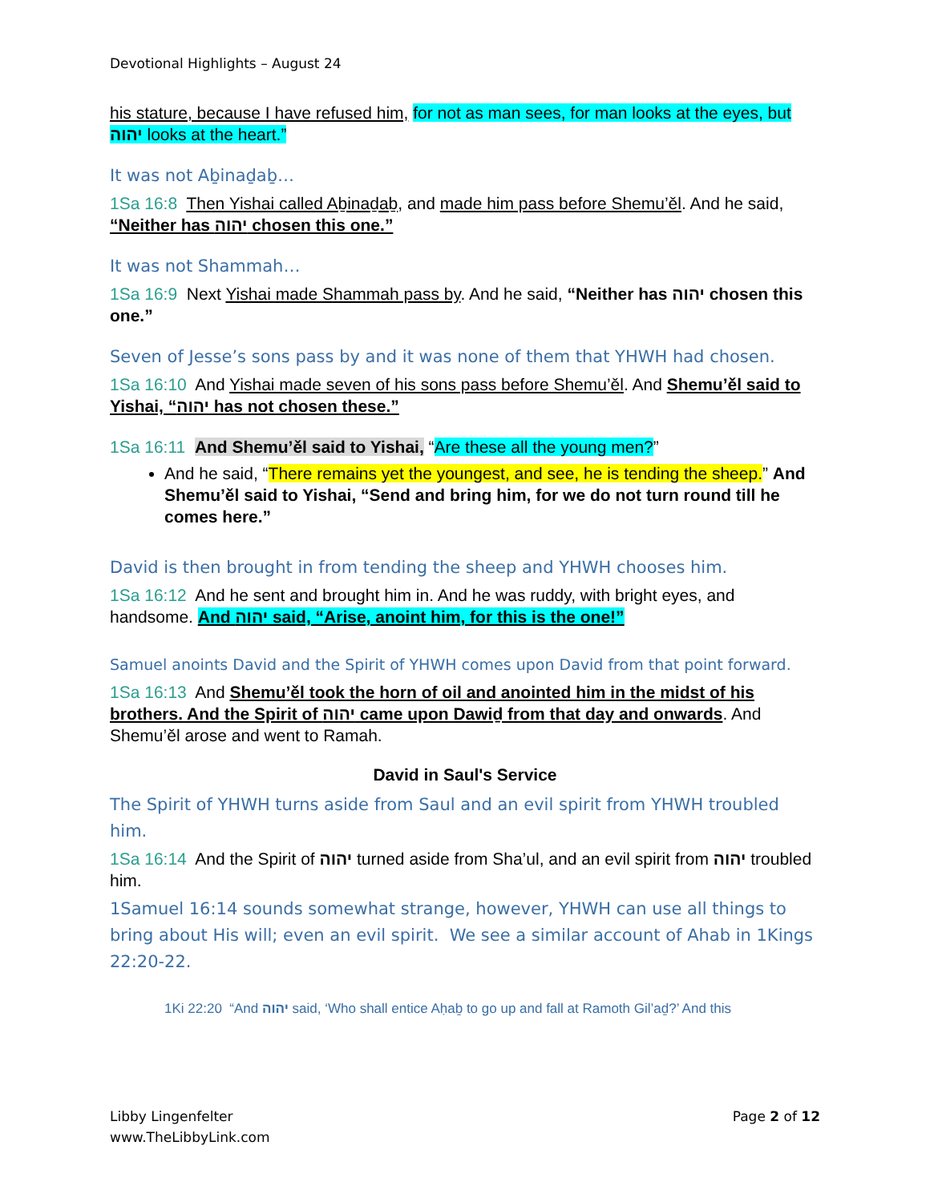Devotional Highlights – August 24
his stature, because I have refused him, for not as man sees, for man looks at the eyes, but יהוה looks at the heart.”
It was not Aḇinaḏaḇ…
1Sa 16:8 Then Yishai called Aḇinaḏaḇ, and made him pass before Shemu’ěl. And he said, “Neither has יהוה chosen this one.”
It was not Shammah…
1Sa 16:9 Next Yishai made Shammah pass by. And he said, “Neither has יהוה chosen this one.”
Seven of Jesse’s sons pass by and it was none of them that YHWH had chosen.
1Sa 16:10 And Yishai made seven of his sons pass before Shemu’ěl. And Shemu’ěl said to Yishai, “יהוה has not chosen these.”
1Sa 16:11 And Shemu’ěl said to Yishai, “Are these all the young men?”
And he said, “There remains yet the youngest, and see, he is tending the sheep.” And Shemu’ěl said to Yishai, “Send and bring him, for we do not turn round till he comes here.”
David is then brought in from tending the sheep and YHWH chooses him.
1Sa 16:12 And he sent and brought him in. And he was ruddy, with bright eyes, and handsome. And יהוה said, “Arise, anoint him, for this is the one!”
Samuel anoints David and the Spirit of YHWH comes upon David from that point forward.
1Sa 16:13 And Shemu’ěl took the horn of oil and anointed him in the midst of his brothers. And the Spirit of יהוה came upon Dawiḏ from that day and onwards. And Shemu’ěl arose and went to Ramah.
David in Saul's Service
The Spirit of YHWH turns aside from Saul and an evil spirit from YHWH troubled him.
1Sa 16:14 And the Spirit of יהוה turned aside from Sha’ul, and an evil spirit from יהוה troubled him.
1Samuel 16:14 sounds somewhat strange, however, YHWH can use all things to bring about His will; even an evil spirit. We see a similar account of Ahab in 1Kings 22:20-22.
1Ki 22:20 “And יהוה said, ‘Who shall entice Aḥaḇ to go up and fall at Ramoth Gil’aḏ?’ And this
Libby Lingenfelter
www.TheLibbyLink.com
Page 2 of 12